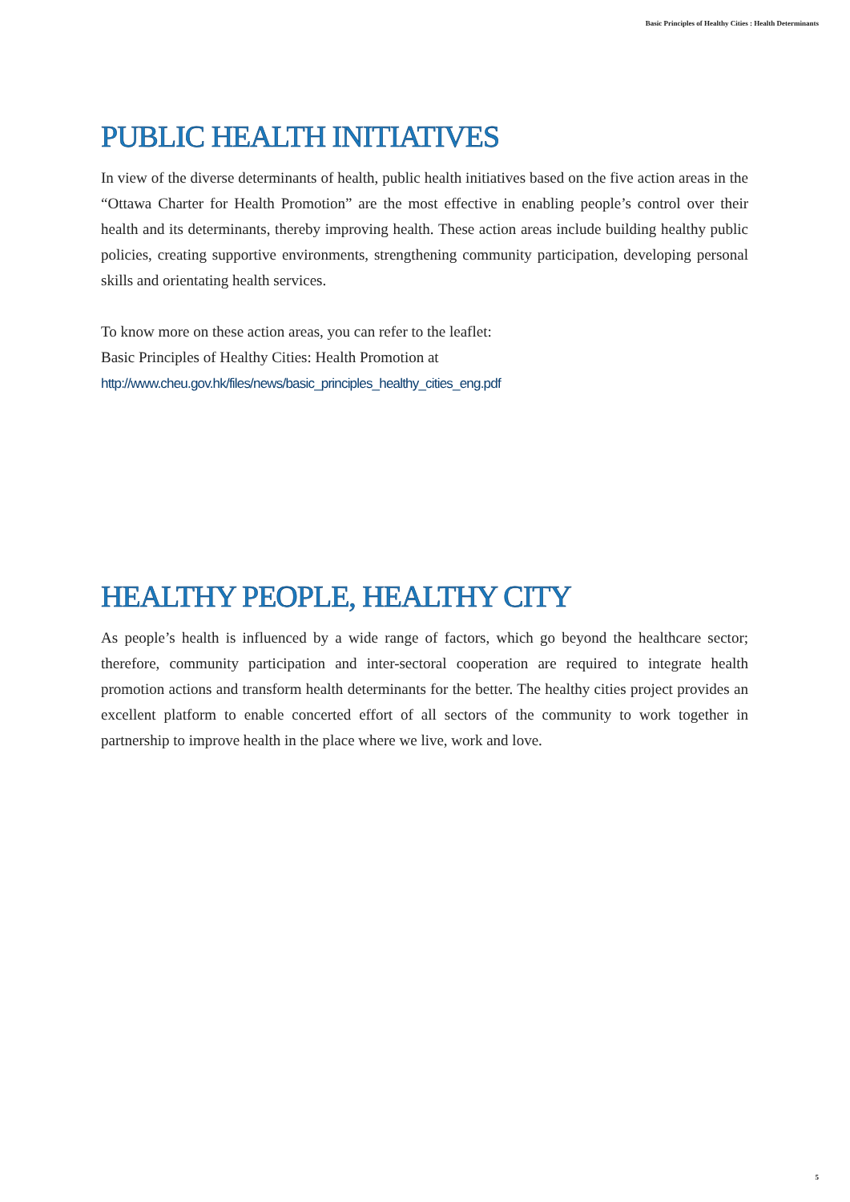Basic Principles of Healthy Cities : Health Determinants
PUBLIC HEALTH INITIATIVES
In view of the diverse determinants of health, public health initiatives based on the five action areas in the “Ottawa Charter for Health Promotion” are the most effective in enabling people’s control over their health and its determinants, thereby improving health. These action areas include building healthy public policies, creating supportive environments, strengthening community participation, developing personal skills and orientating health services.
To know more on these action areas, you can refer to the leaflet:
Basic Principles of Healthy Cities: Health Promotion at
http://www.cheu.gov.hk/files/news/basic_principles_healthy_cities_eng.pdf
HEALTHY PEOPLE, HEALTHY CITY
As people’s health is influenced by a wide range of factors, which go beyond the healthcare sector; therefore, community participation and inter-sectoral cooperation are required to integrate health promotion actions and transform health determinants for the better. The healthy cities project provides an excellent platform to enable concerted effort of all sectors of the community to work together in partnership to improve health in the place where we live, work and love.
5